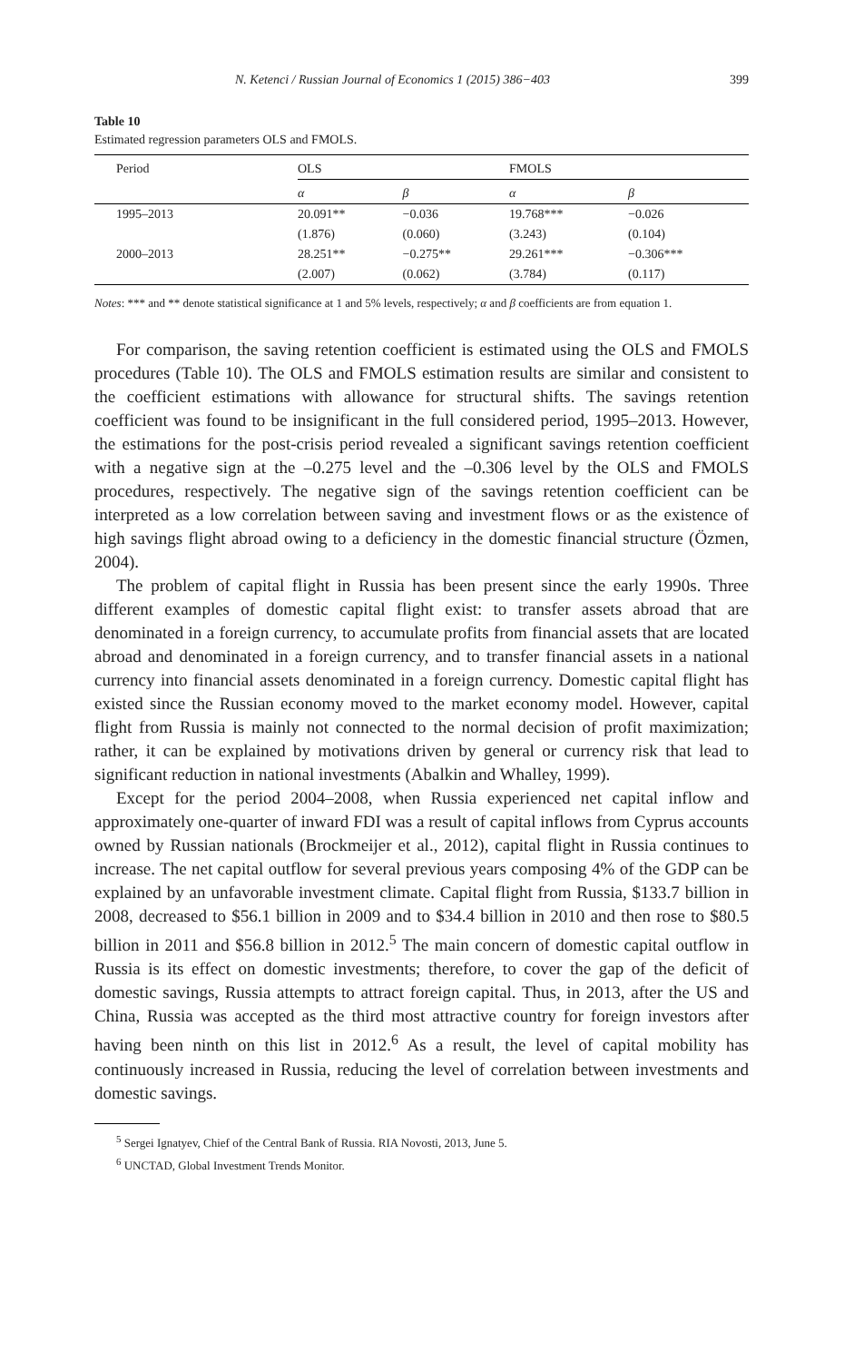N. Ketenci / Russian Journal of Economics 1 (2015) 386−403 399
Table 10
Estimated regression parameters OLS and FMOLS.
| Period | OLS | | FMOLS | |
| --- | --- | --- | --- | --- |
| | α | β | α | β |
| 1995–2013 | 20.091** | −0.036 | 19.768*** | −0.026 |
| | (1.876) | (0.060) | (3.243) | (0.104) |
| 2000–2013 | 28.251** | −0.275** | 29.261*** | −0.306*** |
| | (2.007) | (0.062) | (3.784) | (0.117) |
Notes: *** and ** denote statistical significance at 1 and 5% levels, respectively; α and β coefficients are from equation 1.
For comparison, the saving retention coefficient is estimated using the OLS and FMOLS procedures (Table 10). The OLS and FMOLS estimation results are similar and consistent to the coefficient estimations with allowance for structural shifts. The savings retention coefficient was found to be insignificant in the full considered period, 1995–2013. However, the estimations for the post-crisis period revealed a significant savings retention coefficient with a negative sign at the –0.275 level and the –0.306 level by the OLS and FMOLS procedures, respectively. The negative sign of the savings retention coefficient can be interpreted as a low correlation between saving and investment flows or as the existence of high savings flight abroad owing to a deficiency in the domestic financial structure (Özmen, 2004).
The problem of capital flight in Russia has been present since the early 1990s. Three different examples of domestic capital flight exist: to transfer assets abroad that are denominated in a foreign currency, to accumulate profits from financial assets that are located abroad and denominated in a foreign currency, and to transfer financial assets in a national currency into financial assets denominated in a foreign currency. Domestic capital flight has existed since the Russian economy moved to the market economy model. However, capital flight from Russia is mainly not connected to the normal decision of profit maximization; rather, it can be explained by motivations driven by general or currency risk that lead to significant reduction in national investments (Abalkin and Whalley, 1999).
Except for the period 2004–2008, when Russia experienced net capital inflow and approximately one-quarter of inward FDI was a result of capital inflows from Cyprus accounts owned by Russian nationals (Brockmeijer et al., 2012), capital flight in Russia continues to increase. The net capital outflow for several previous years composing 4% of the GDP can be explained by an unfavorable investment climate. Capital flight from Russia, $133.7 billion in 2008, decreased to $56.1 billion in 2009 and to $34.4 billion in 2010 and then rose to $80.5 billion in 2011 and $56.8 billion in 2012.<sup>5</sup> The main concern of domestic capital outflow in Russia is its effect on domestic investments; therefore, to cover the gap of the deficit of domestic savings, Russia attempts to attract foreign capital. Thus, in 2013, after the US and China, Russia was accepted as the third most attractive country for foreign investors after having been ninth on this list in 2012.<sup>6</sup> As a result, the level of capital mobility has continuously increased in Russia, reducing the level of correlation between investments and domestic savings.
<sup>5</sup> Sergei Ignatyev, Chief of the Central Bank of Russia. RIA Novosti, 2013, June 5.
<sup>6</sup> UNCTAD, Global Investment Trends Monitor.